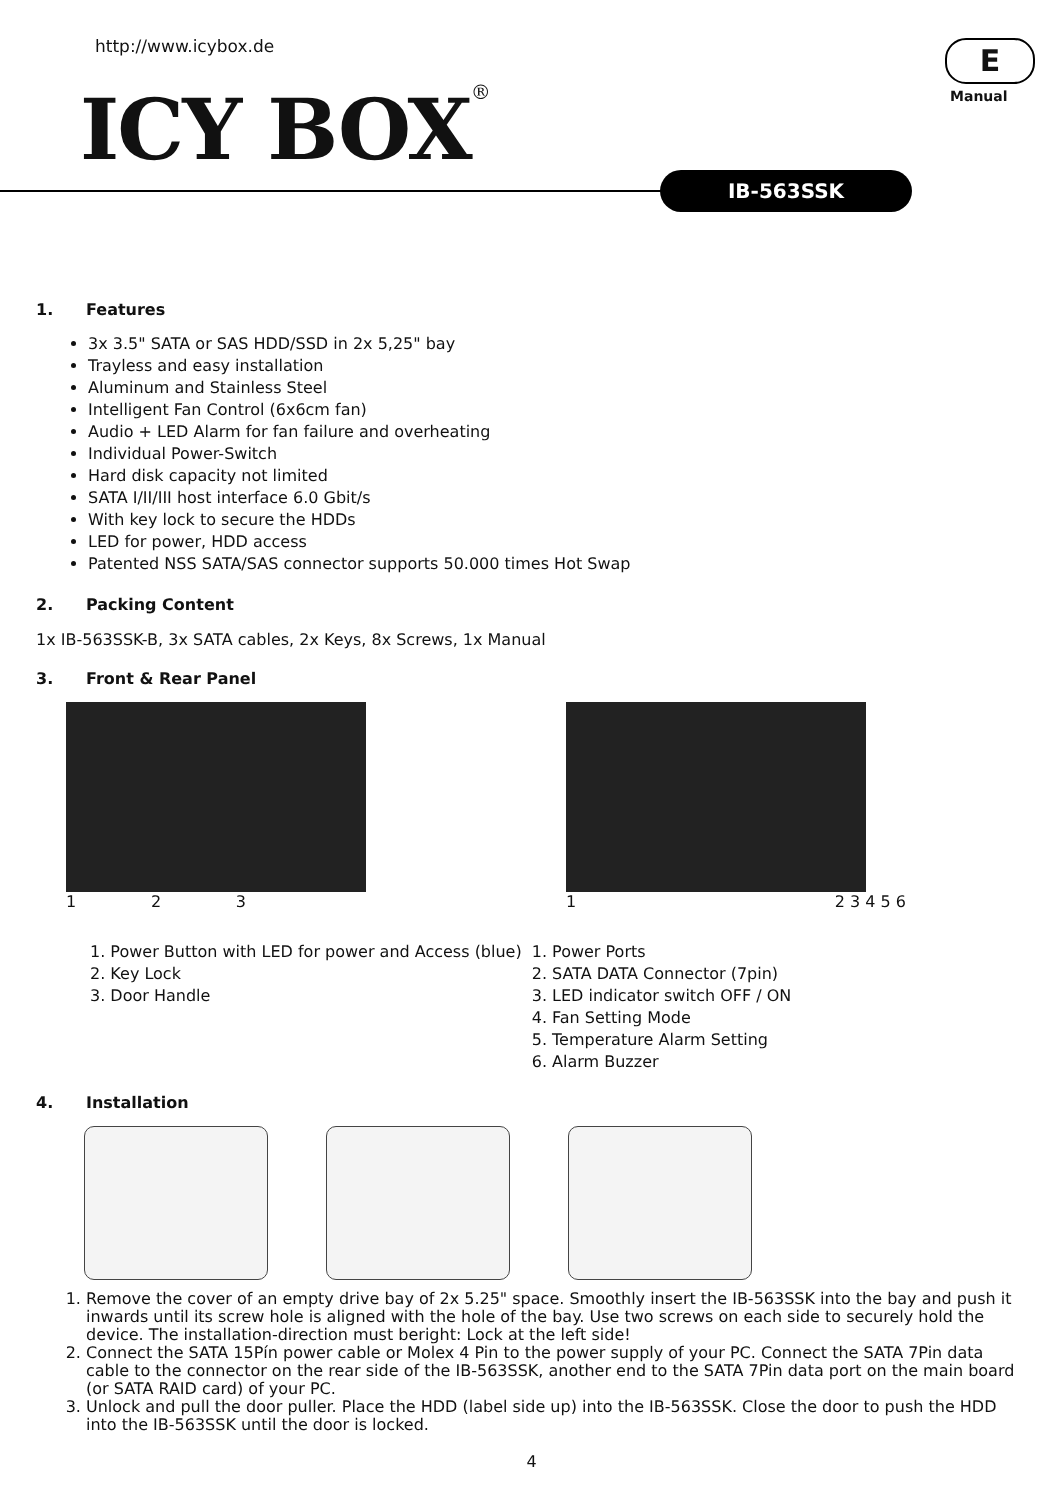http://www.icybox.de
ICY BOX®
E
Manual
IB-563SSK
1. Features
3x 3.5" SATA or SAS HDD/SSD in 2x 5,25" bay
Trayless and easy installation
Aluminum and Stainless Steel
Intelligent Fan Control (6x6cm fan)
Audio + LED Alarm for fan failure and overheating
Individual Power-Switch
Hard disk capacity not limited
SATA I/II/III host interface 6.0 Gbit/s
With key lock to secure the HDDs
LED for power, HDD access
Patented NSS SATA/SAS connector supports 50.000 times Hot Swap
2. Packing Content
1x IB-563SSK-B, 3x SATA cables, 2x Keys, 8x Screws, 1x Manual
3. Front & Rear Panel
1 2 3 1 2 3 4 5 6
1. Power Button with LED for power and Access (blue)
2. Key Lock
3. Door Handle
1. Power Ports
2. SATA DATA Connector (7pin)
3. LED indicator switch OFF / ON
4. Fan Setting Mode
5. Temperature Alarm Setting
6. Alarm Buzzer
4. Installation
1. Remove the cover of an empty drive bay of 2x 5.25" space. Smoothly insert the IB-563SSK into the bay and push it inwards until its screw hole is aligned with the hole of the bay. Use two screws on each side to securely hold the device. The installation-direction must beright: Lock at the left side!
2. Connect the SATA 15Pín power cable or Molex 4 Pin to the power supply of your PC. Connect the SATA 7Pin data cable to the connector on the rear side of the IB-563SSK, another end to the SATA 7Pin data port on the main board (or SATA RAID card) of your PC.
3. Unlock and pull the door puller. Place the HDD (label side up) into the IB-563SSK. Close the door to push the HDD into the IB-563SSK until the door is locked.
4